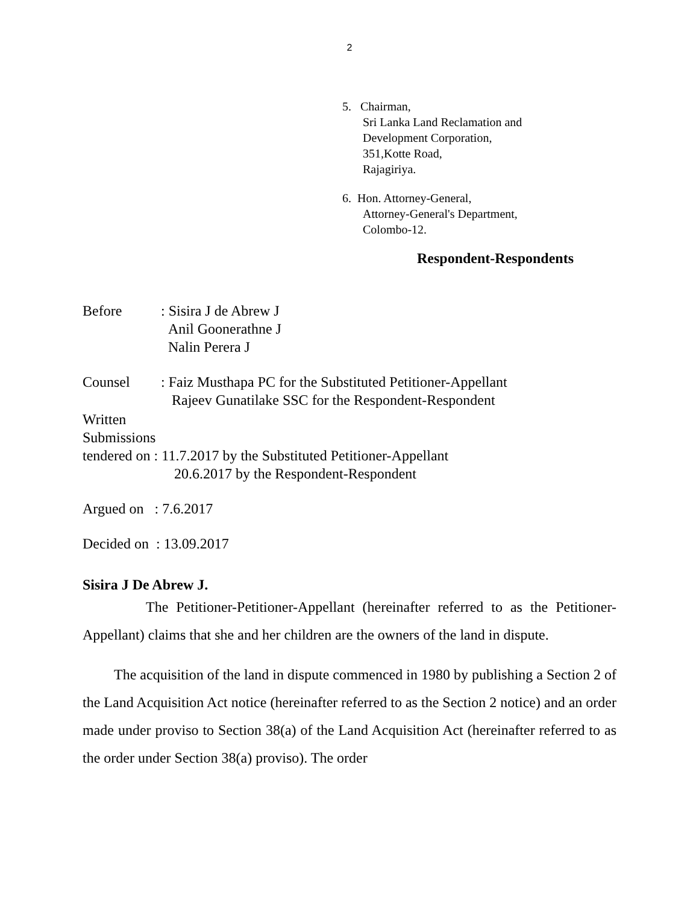2
5. Chairman,
Sri Lanka Land Reclamation and
Development Corporation,
351,Kotte Road,
Rajagiriya.
6. Hon. Attorney-General,
Attorney-General's Department,
Colombo-12.
Respondent-Respondents
Before: Sisira J de Abrew J
Anil Goonerathne J
Nalin Perera J
Counsel: Faiz Musthapa PC for the Substituted Petitioner-Appellant
Rajeev Gunatilake SSC for the Respondent-Respondent
Written
Submissions
tendered on : 11.7.2017 by the Substituted Petitioner-Appellant
20.6.2017 by the Respondent-Respondent
Argued on : 7.6.2017
Decided on : 13.09.2017
Sisira J De Abrew J.
The Petitioner-Petitioner-Appellant (hereinafter referred to as the Petitioner-Appellant) claims that she and her children are the owners of the land in dispute.
The acquisition of the land in dispute commenced in 1980 by publishing a Section 2 of the Land Acquisition Act notice (hereinafter referred to as the Section 2 notice) and an order made under proviso to Section 38(a) of the Land Acquisition Act (hereinafter referred to as the order under Section 38(a) proviso). The order